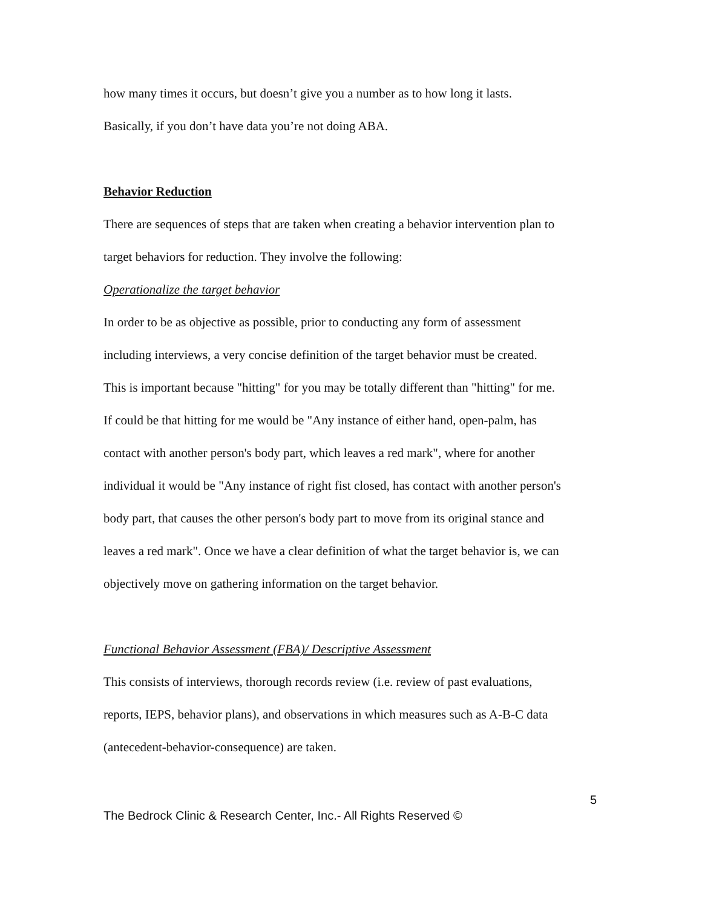how many times it occurs, but doesn’t give you a number as to how long it lasts.
Basically, if you don’t have data you’re not doing ABA.
Behavior Reduction
There are sequences of steps that are taken when creating a behavior intervention plan to
target behaviors for reduction. They involve the following:
Operationalize the target behavior
In order to be as objective as possible, prior to conducting any form of assessment
including interviews, a very concise definition of the target behavior must be created.
This is important because "hitting" for you may be totally different than "hitting" for me.
If could be that hitting for me would be "Any instance of either hand, open-palm, has
contact with another person's body part, which leaves a red mark", where for another
individual it would be "Any instance of right fist closed, has contact with another person's
body part, that causes the other person's body part to move from its original stance and
leaves a red mark". Once we have a clear definition of what the target behavior is, we can
objectively move on gathering information on the target behavior.
Functional Behavior Assessment (FBA)/ Descriptive Assessment
This consists of interviews, thorough records review (i.e. review of past evaluations,
reports, IEPS, behavior plans), and observations in which measures such as A-B-C data
(antecedent-behavior-consequence) are taken.
5
The Bedrock Clinic & Research Center, Inc.- All Rights Reserved ©